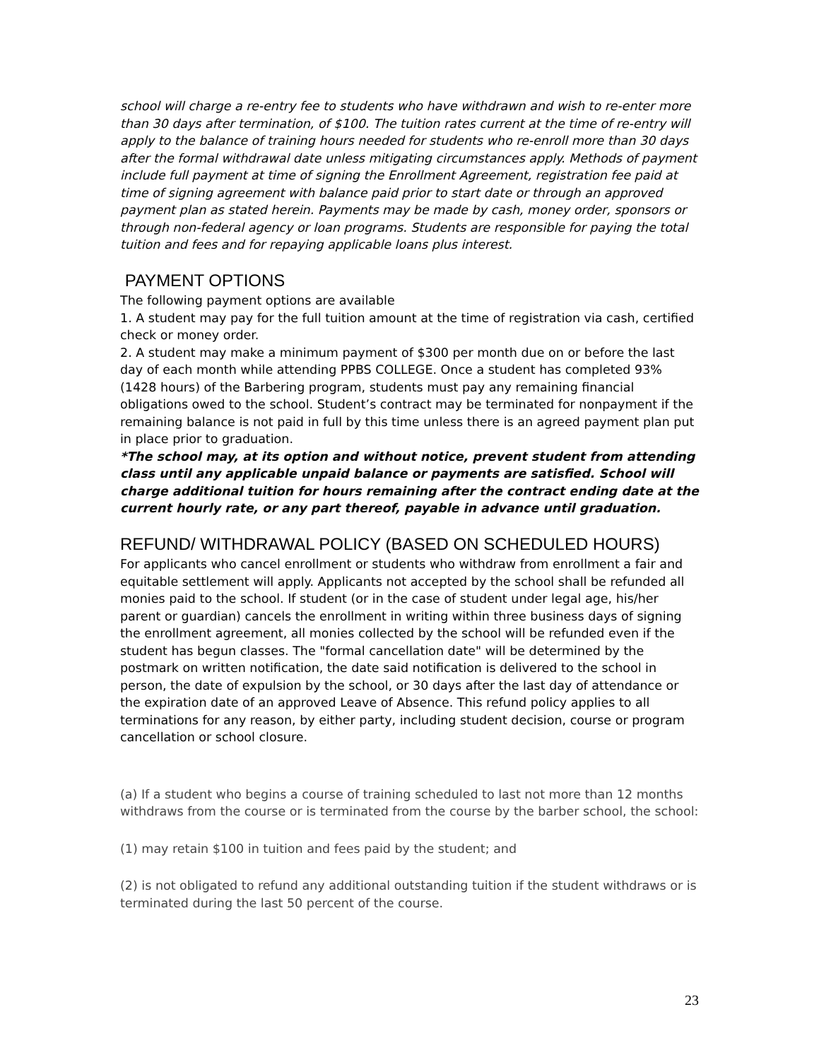school will charge a re-entry fee to students who have withdrawn and wish to re-enter more than 30 days after termination, of $100. The tuition rates current at the time of re-entry will apply to the balance of training hours needed for students who re-enroll more than 30 days after the formal withdrawal date unless mitigating circumstances apply. Methods of payment include full payment at time of signing the Enrollment Agreement, registration fee paid at time of signing agreement with balance paid prior to start date or through an approved payment plan as stated herein. Payments may be made by cash, money order, sponsors or through non-federal agency or loan programs. Students are responsible for paying the total tuition and fees and for repaying applicable loans plus interest.
PAYMENT OPTIONS
The following payment options are available
1. A student may pay for the full tuition amount at the time of registration via cash, certified check or money order.
2. A student may make a minimum payment of $300 per month due on or before the last day of each month while attending PPBS COLLEGE. Once a student has completed 93% (1428 hours) of the Barbering program, students must pay any remaining financial obligations owed to the school. Student’s contract may be terminated for nonpayment if the remaining balance is not paid in full by this time unless there is an agreed payment plan put in place prior to graduation.
*The school may, at its option and without notice, prevent student from attending class until any applicable unpaid balance or payments are satisfied. School will charge additional tuition for hours remaining after the contract ending date at the current hourly rate, or any part thereof, payable in advance until graduation.
REFUND/ WITHDRAWAL POLICY (BASED ON SCHEDULED HOURS)
For applicants who cancel enrollment or students who withdraw from enrollment a fair and equitable settlement will apply. Applicants not accepted by the school shall be refunded all monies paid to the school. If student (or in the case of student under legal age, his/her parent or guardian) cancels the enrollment in writing within three business days of signing the enrollment agreement, all monies collected by the school will be refunded even if the student has begun classes. The "formal cancellation date" will be determined by the postmark on written notification, the date said notification is delivered to the school in person, the date of expulsion by the school, or 30 days after the last day of attendance or the expiration date of an approved Leave of Absence. This refund policy applies to all terminations for any reason, by either party, including student decision, course or program cancellation or school closure.
(a) If a student who begins a course of training scheduled to last not more than 12 months withdraws from the course or is terminated from the course by the barber school, the school:
(1) may retain $100 in tuition and fees paid by the student; and
(2) is not obligated to refund any additional outstanding tuition if the student withdraws or is terminated during the last 50 percent of the course.
23